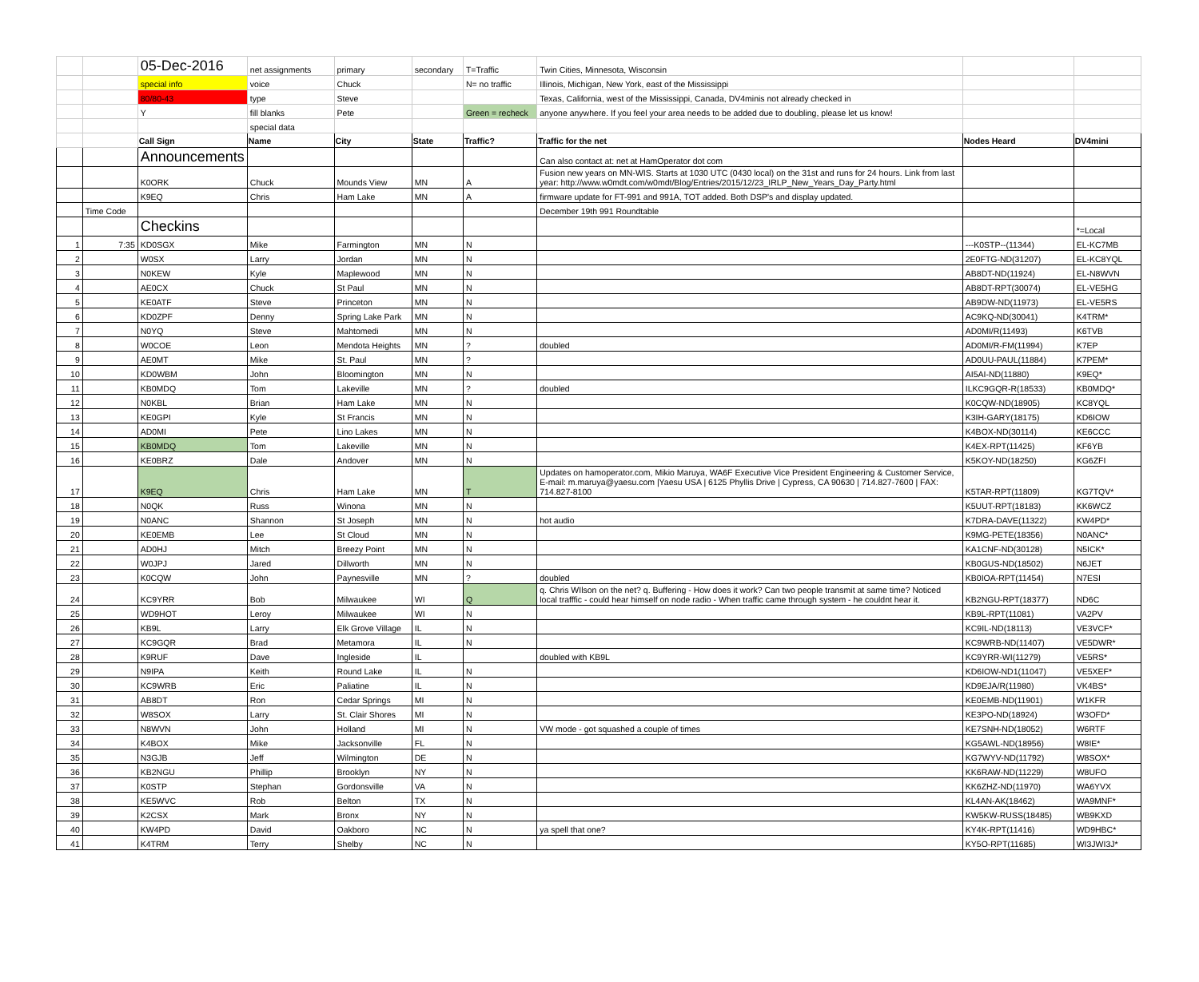| | | 05-Dec-2016 | net assignments | primary | secondary | T=Traffic | Twin Cities, Minnesota, Wisconsin | | |
| | | special info | voice | Chuck | | N= no traffic | Illinois, Michigan, New York, east of the Mississippi | | |
| | | 80/80-43 | type | Steve | | | Texas, California, west of the Mississippi, Canada, DV4minis not already checked in | | |
| | | Y | fill blanks | Pete | | Green = recheck | anyone anywhere. If you feel your area needs to be added due to doubling, please let us know! | | |
| | | | special data | | | | | | |
| | | Call Sign | Name | City | State | Traffic? | Traffic for the net | Nodes Heard | DV4mini |
| | | Announcements | | | | | Can also contact at: net at HamOperator dot com | | |
| | | K0ORK | Chuck | Mounds View | MN | A | Fusion new years on MN-WIS. Starts at 1030 UTC (0430 local) on the 31st and runs for 24 hours. Link from last year: http://www.w0mdt.com/w0mdt/Blog/Entries/2015/12/23_IRLP_New_Years_Day_Party.html | | |
| | | K9EQ | Chris | Ham Lake | MN | A | firmware update for FT-991 and 991A, TOT added. Both DSP's and display updated. | | |
| | Time Code | | | | | | December 19th 991 Roundtable | | |
| | | Checkins | | | | | | | *=Local |
| 1 | 7:35 | KD0SGX | Mike | Farmington | MN | N | | ---K0STP--(11344) | EL-KC7MB |
| 2 | | W0SX | Larry | Jordan | MN | N | | 2E0FTG-ND(31207) | EL-KC8YQL |
| 3 | | N0KEW | Kyle | Maplewood | MN | N | | AB8DT-ND(11924) | EL-N8WVN |
| 4 | | AE0CX | Chuck | St Paul | MN | N | | AB8DT-RPT(30074) | EL-VE5HG |
| 5 | | KE0ATF | Steve | Princeton | MN | N | | AB9DW-ND(11973) | EL-VE5RS |
| 6 | | KD0ZPF | Denny | Spring Lake Park | MN | N | | AC9KQ-ND(30041) | K4TRM* |
| 7 | | N0YQ | Steve | Mahtomedi | MN | N | | AD0MI/R(11493) | K6TVB |
| 8 | | W0COE | Leon | Mendota Heights | MN | ? | doubled | AD0MI/R-FM(11994) | K7EP |
| 9 | | AE0MT | Mike | St. Paul | MN | ? | | AD0UU-PAUL(11884) | K7PEM* |
| 10 | | KD0WBM | John | Bloomington | MN | N | | AI5AI-ND(11880) | K9EQ* |
| 11 | | KB0MDQ | Tom | Lakeville | MN | ? | doubled | ILKC9GQR-R(18533) | KB0MDQ* |
| 12 | | N0KBL | Brian | Ham Lake | MN | N | | K0CQW-ND(18905) | KC8YQL |
| 13 | | KE0GPI | Kyle | St Francis | MN | N | | K3IH-GARY(18175) | KD6IOW |
| 14 | | AD0MI | Pete | Lino Lakes | MN | N | | K4BOX-ND(30114) | KE6CCC |
| 15 | | KB0MDQ | Tom | Lakeville | MN | N | | K4EX-RPT(11425) | KF6YB |
| 16 | | KE0BRZ | Dale | Andover | MN | N | | K5KOY-ND(18250) | KG6ZFI |
| 17 | | K9EQ | Chris | Ham Lake | MN | T | Updates on hamoperator.com, Mikio Maruya, WA6F Executive Vice President Engineering & Customer Service, E-mail: m.maruya@yaesu.com /Yaesu USA / 6125 Phyllis Drive / Cypress, CA 90630 / 714.827-7600 / FAX: 714.827-8100 | K5TAR-RPT(11809) | KG7TQV* |
| 18 | | N0QK | Russ | Winona | MN | N | | K5UUT-RPT(18183) | KK6WCZ |
| 19 | | N0ANC | Shannon | St Joseph | MN | N | hot audio | K7DRA-DAVE(11322) | KW4PD* |
| 20 | | KE0EMB | Lee | St Cloud | MN | N | | K9MG-PETE(18356) | N0ANC* |
| 21 | | AD0HJ | Mitch | Breezy Point | MN | N | | KA1CNF-ND(30128) | N5ICK* |
| 22 | | W0JPJ | Jared | Dillworth | MN | N | | KB0GUS-ND(18502) | N6JET |
| 23 | | K0CQW | John | Paynesville | MN | ? | doubled | KB0IOA-RPT(11454) | N7ESI |
| 24 | | KC9YRR | Bob | Milwaukee | WI | Q | q. Chris WIlson on the net? q. Buffering - How does it work? Can two people transmit at same time? Noticed local trafffic - could hear himself on node radio - When traffic came through system - he couldnt hear it. | KB2NGU-RPT(18377) | ND6C |
| 25 | | WD9HOT | Leroy | Milwaukee | WI | N | | KB9L-RPT(11081) | VA2PV |
| 26 | | KB9L | Larry | Elk Grove Village | IL | N | | KC9IL-ND(18113) | VE3VCF* |
| 27 | | KC9GQR | Brad | Metamora | IL | N | | KC9WRB-ND(11407) | VE5DWR* |
| 28 | | K9RUF | Dave | Ingleside | IL | | doubled with KB9L | KC9YRR-WI(11279) | VE5RS* |
| 29 | | N9IPA | Keith | Round Lake | IL | N | | KD6IOW-ND1(11047) | VE5XEF* |
| 30 | | KC9WRB | Eric | Paliatine | IL | N | | KD9EJA/R(11980) | VK4BS* |
| 31 | | AB8DT | Ron | Cedar Springs | MI | N | | KE0EMB-ND(11901) | W1KFR |
| 32 | | W8SOX | Larry | St. Clair Shores | MI | N | | KE3PO-ND(18924) | W3OFD* |
| 33 | | N8WVN | John | Holland | MI | N | VW mode - got squashed a couple of times | KE7SNH-ND(18052) | W6RTF |
| 34 | | K4BOX | Mike | Jacksonville | FL | N | | KG5AWL-ND(18956) | W8IE* |
| 35 | | N3GJB | Jeff | Wilmington | DE | N | | KG7WYV-ND(11792) | W8SOX* |
| 36 | | KB2NGU | Phillip | Brooklyn | NY | N | | KK6RAW-ND(11229) | W8UFO |
| 37 | | K0STP | Stephan | Gordonsville | VA | N | | KK6ZHZ-ND(11970) | WA6YVX |
| 38 | | KE5WVC | Rob | Belton | TX | N | | KL4AN-AK(18462) | WA9MNF* |
| 39 | | K2CSX | Mark | Bronx | NY | N | | KW5KW-RUSS(18485) | WB9KXD |
| 40 | | KW4PD | David | Oakboro | NC | N | ya spell that one? | KY4K-RPT(11416) | WD9HBC* |
| 41 | | K4TRM | Terry | Shelby | NC | N | | KY5O-RPT(11685) | WI3JWI3J* |